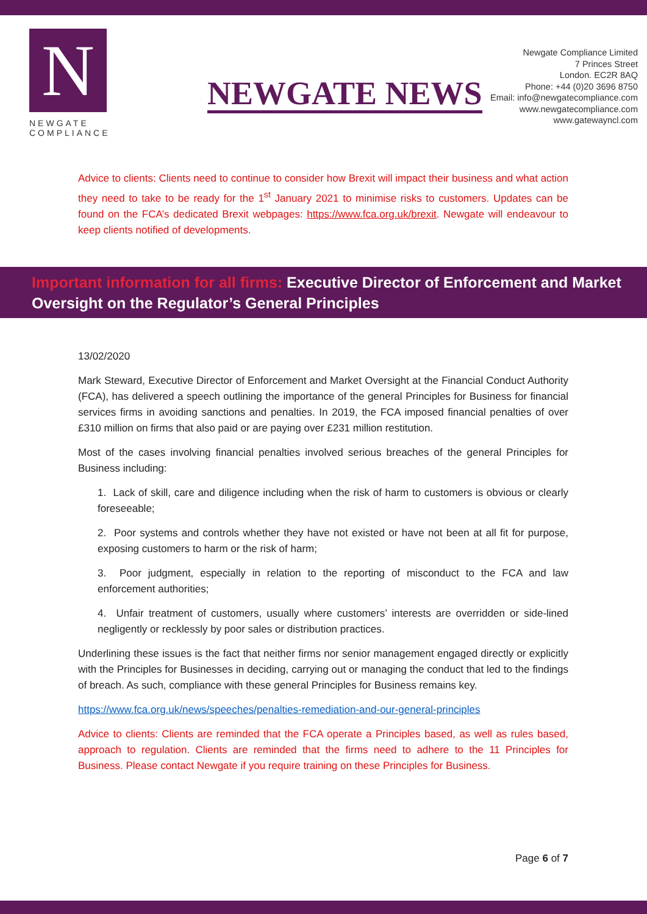N
NEWGATE
COMPLIANCE
NEWGATE NEWS
Newgate Compliance Limited
7 Princes Street
London. EC2R 8AQ
Phone: +44 (0)20 3696 8750
Email: info@newgatecompliance.com
www.newgatecompliance.com
www.gatewayncl.com
Advice to clients: Clients need to continue to consider how Brexit will impact their business and what action they need to take to be ready for the 1<sup>st</sup> January 2021 to minimise risks to customers. Updates can be found on the FCA’s dedicated Brexit webpages: https://www.fca.org.uk/brexit. Newgate will endeavour to keep clients notified of developments.
Important information for all firms: Executive Director of Enforcement and Market Oversight on the Regulator’s General Principles
13/02/2020
Mark Steward, Executive Director of Enforcement and Market Oversight at the Financial Conduct Authority (FCA), has delivered a speech outlining the importance of the general Principles for Business for financial services firms in avoiding sanctions and penalties. In 2019, the FCA imposed financial penalties of over £310 million on firms that also paid or are paying over £231 million restitution.
Most of the cases involving financial penalties involved serious breaches of the general Principles for Business including:
1. Lack of skill, care and diligence including when the risk of harm to customers is obvious or clearly foreseeable;
2. Poor systems and controls whether they have not existed or have not been at all fit for purpose, exposing customers to harm or the risk of harm;
3. Poor judgment, especially in relation to the reporting of misconduct to the FCA and law enforcement authorities;
4. Unfair treatment of customers, usually where customers’ interests are overridden or side-lined negligently or recklessly by poor sales or distribution practices.
Underlining these issues is the fact that neither firms nor senior management engaged directly or explicitly with the Principles for Businesses in deciding, carrying out or managing the conduct that led to the findings of breach. As such, compliance with these general Principles for Business remains key.
https://www.fca.org.uk/news/speeches/penalties-remediation-and-our-general-principles
Advice to clients: Clients are reminded that the FCA operate a Principles based, as well as rules based, approach to regulation. Clients are reminded that the firms need to adhere to the 11 Principles for Business. Please contact Newgate if you require training on these Principles for Business.
Page 6 of 7